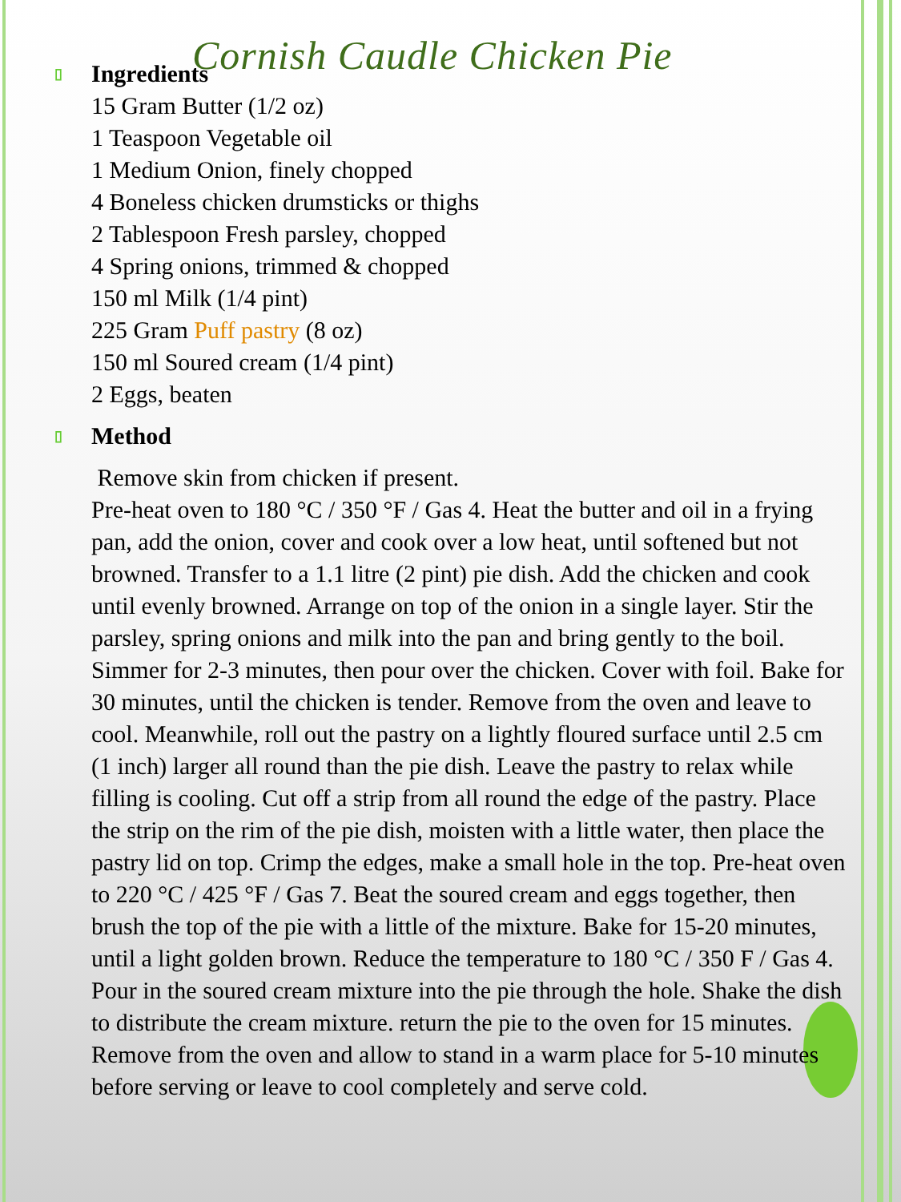Cornish Caudle Chicken Pie
▯ Ingredients
15 Gram Butter (1/2 oz)
1 Teaspoon Vegetable oil
1 Medium Onion, finely chopped
4 Boneless chicken drumsticks or thighs
2 Tablespoon Fresh parsley, chopped
4 Spring onions, trimmed & chopped
150 ml Milk (1/4 pint)
225 Gram Puff pastry (8 oz)
150 ml Soured cream (1/4 pint)
2 Eggs, beaten
▯ Method
Remove skin from chicken if present.
Pre-heat oven to 180 °C / 350 °F / Gas 4. Heat the butter and oil in a frying pan, add the onion, cover and cook over a low heat, until softened but not browned. Transfer to a 1.1 litre (2 pint) pie dish. Add the chicken and cook until evenly browned. Arrange on top of the onion in a single layer. Stir the parsley, spring onions and milk into the pan and bring gently to the boil. Simmer for 2-3 minutes, then pour over the chicken. Cover with foil. Bake for 30 minutes, until the chicken is tender. Remove from the oven and leave to cool. Meanwhile, roll out the pastry on a lightly floured surface until 2.5 cm (1 inch) larger all round than the pie dish. Leave the pastry to relax while filling is cooling. Cut off a strip from all round the edge of the pastry. Place the strip on the rim of the pie dish, moisten with a little water, then place the pastry lid on top. Crimp the edges, make a small hole in the top. Pre-heat oven to 220 °C / 425 °F / Gas 7. Beat the soured cream and eggs together, then brush the top of the pie with a little of the mixture. Bake for 15-20 minutes, until a light golden brown. Reduce the temperature to 180 °C / 350 F / Gas 4. Pour in the soured cream mixture into the pie through the hole. Shake the dish to distribute the cream mixture. return the pie to the oven for 15 minutes. Remove from the oven and allow to stand in a warm place for 5-10 minutes before serving or leave to cool completely and serve cold.